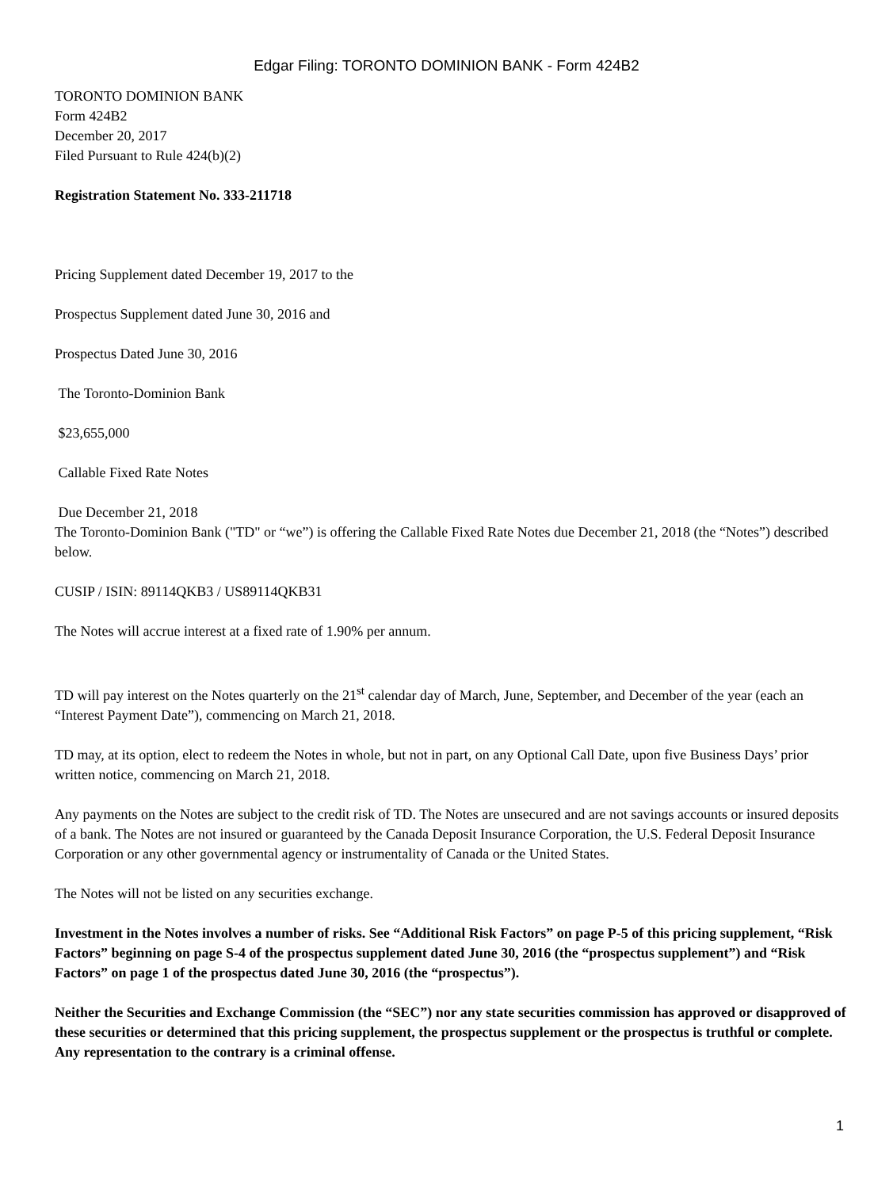Edgar Filing: TORONTO DOMINION BANK - Form 424B2
TORONTO DOMINION BANK
Form 424B2
December 20, 2017
Filed Pursuant to Rule 424(b)(2)
Registration Statement No. 333-211718
Pricing Supplement dated December 19, 2017 to the
Prospectus Supplement dated June 30, 2016 and
Prospectus Dated June 30, 2016
The Toronto-Dominion Bank
$23,655,000
Callable Fixed Rate Notes
Due December 21, 2018
The Toronto-Dominion Bank ("TD" or “we”) is offering the Callable Fixed Rate Notes due December 21, 2018 (the “Notes”) described below.
CUSIP / ISIN: 89114QKB3 / US89114QKB31
The Notes will accrue interest at a fixed rate of 1.90% per annum.
TD will pay interest on the Notes quarterly on the 21<sup>st</sup> calendar day of March, June, September, and December of the year (each an “Interest Payment Date”), commencing on March 21, 2018.
TD may, at its option, elect to redeem the Notes in whole, but not in part, on any Optional Call Date, upon five Business Days’ prior written notice, commencing on March 21, 2018.
Any payments on the Notes are subject to the credit risk of TD. The Notes are unsecured and are not savings accounts or insured deposits of a bank. The Notes are not insured or guaranteed by the Canada Deposit Insurance Corporation, the U.S. Federal Deposit Insurance Corporation or any other governmental agency or instrumentality of Canada or the United States.
The Notes will not be listed on any securities exchange.
Investment in the Notes involves a number of risks. See “Additional Risk Factors” on page P-5 of this pricing supplement, “Risk Factors” beginning on page S-4 of the prospectus supplement dated June 30, 2016 (the “prospectus supplement”) and “Risk Factors” on page 1 of the prospectus dated June 30, 2016 (the “prospectus”).
Neither the Securities and Exchange Commission (the “SEC”) nor any state securities commission has approved or disapproved of these securities or determined that this pricing supplement, the prospectus supplement or the prospectus is truthful or complete. Any representation to the contrary is a criminal offense.
1